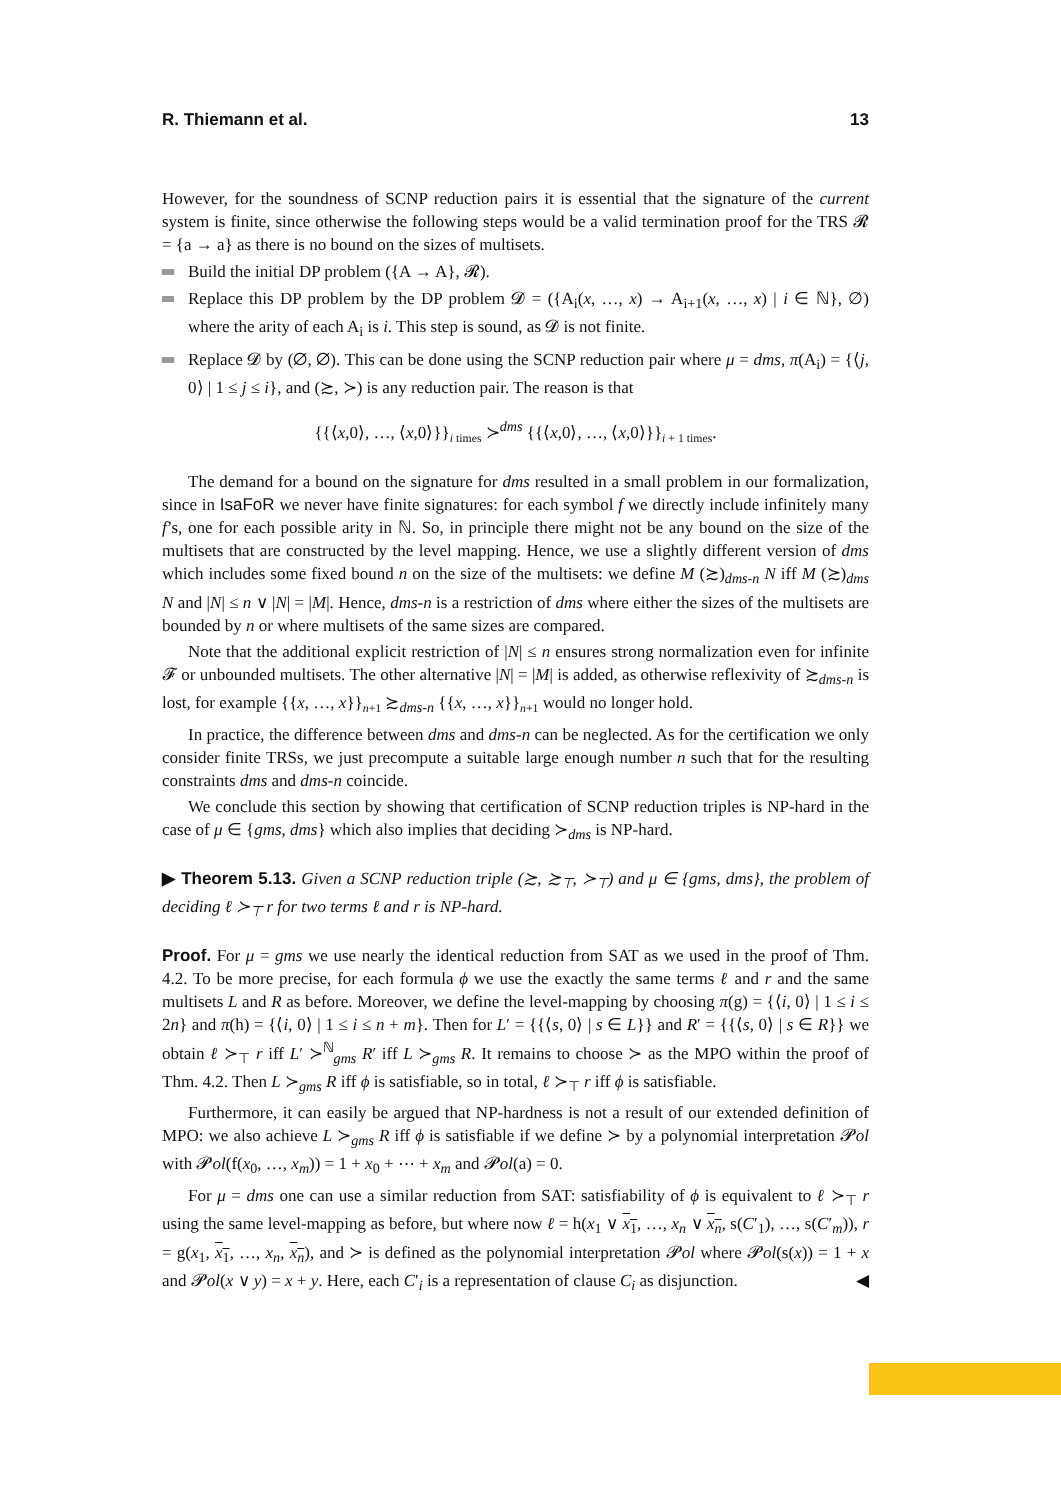R. Thiemann et al. 13
However, for the soundness of SCNP reduction pairs it is essential that the signature of the current system is finite, since otherwise the following steps would be a valid termination proof for the TRS 𝓡 = {a → a} as there is no bound on the sizes of multisets.
Build the initial DP problem ({A → A}, 𝓡).
Replace this DP problem by the DP problem 𝓓 = ({A<sub>i</sub>(x, …, x) → A<sub>i+1</sub>(x, …, x) | i ∈ ℕ}, ∅) where the arity of each A<sub>i</sub> is i. This step is sound, as 𝓓 is not finite.
Replace 𝓓 by (∅, ∅). This can be done using the SCNP reduction pair where μ = dms, π(A<sub>i</sub>) = {⟨j, 0⟩ | 1 ≤ j ≤ i}, and (≿, ≻) is any reduction pair. The reason is that
{{⟨x,0⟩, …, ⟨x,0⟩}}<sub>i times</sub> ≻<sup>dms</sup> {{⟨x,0⟩, …, ⟨x,0⟩}}<sub>i + 1 times</sub>.
The demand for a bound on the signature for dms resulted in a small problem in our formalization, since in IsaFoR we never have finite signatures: for each symbol f we directly include infinitely many f’s, one for each possible arity in ℕ. So, in principle there might not be any bound on the size of the multisets that are constructed by the level mapping. Hence, we use a slightly different version of dms which includes some fixed bound n on the size of the multisets: we define M (≿)<sub>dms-n</sub> N iff M (≿)<sub>dms</sub> N and |N| ≤ n ∨ |N| = |M|. Hence, dms-n is a restriction of dms where either the sizes of the multisets are bounded by n or where multisets of the same sizes are compared.
Note that the additional explicit restriction of |N| ≤ n ensures strong normalization even for infinite 𝓕 or unbounded multisets. The other alternative |N| = |M| is added, as otherwise reflexivity of ≿<sub>dms-n</sub> is lost, for example {{x, …, x}}<sub>n+1</sub> ≿<sub>dms-n</sub> {{x, …, x}}<sub>n+1</sub> would no longer hold.
In practice, the difference between dms and dms-n can be neglected. As for the certification we only consider finite TRSs, we just precompute a suitable large enough number n such that for the resulting constraints dms and dms-n coincide.
We conclude this section by showing that certification of SCNP reduction triples is NP-hard in the case of μ ∈ {gms, dms} which also implies that deciding ≻<sub>dms</sub> is NP-hard.
▶ Theorem 5.13. Given a SCNP reduction triple (≿, ≿<sub>⊤</sub>, ≻<sub>⊤</sub>) and μ ∈ {gms, dms}, the problem of deciding ℓ ≻<sub>⊤</sub> r for two terms ℓ and r is NP-hard.
Proof. For μ = gms we use nearly the identical reduction from SAT as we used in the proof of Thm. 4.2. To be more precise, for each formula ϕ we use the exactly the same terms ℓ and r and the same multisets L and R as before. Moreover, we define the level-mapping by choosing π(g) = {⟨i, 0⟩ | 1 ≤ i ≤ 2n} and π(h) = {⟨i, 0⟩ | 1 ≤ i ≤ n + m}. Then for L′ = {{⟨s, 0⟩ | s ∈ L}} and R′ = {{⟨s, 0⟩ | s ∈ R}} we obtain ℓ ≻<sub>⊤</sub> r iff L′ ≻<sup>ℕ</sup><sub>gms</sub> R′ iff L ≻<sub>gms</sub> R. It remains to choose ≻ as the MPO within the proof of Thm. 4.2. Then L ≻<sub>gms</sub> R iff ϕ is satisfiable, so in total, ℓ ≻<sub>⊤</sub> r iff ϕ is satisfiable.
Furthermore, it can easily be argued that NP-hardness is not a result of our extended definition of MPO: we also achieve L ≻<sub>gms</sub> R iff ϕ is satisfiable if we define ≻ by a polynomial interpretation 𝓟ol with 𝓟ol(f(x<sub>0</sub>, …, x<sub>m</sub>)) = 1 + x<sub>0</sub> + ⋯ + x<sub>m</sub> and 𝓟ol(a) = 0.
For μ = dms one can use a similar reduction from SAT: satisfiability of ϕ is equivalent to ℓ ≻<sub>⊤</sub> r using the same level-mapping as before, but where now ℓ = h(x<sub>1</sub> ∨ x<sub>1</sub>, …, x<sub>n</sub> ∨ x<sub>n</sub>, s(C′<sub>1</sub>), …, s(C′<sub>m</sub>)), r = g(x<sub>1</sub>, x<sub>1</sub>, …, x<sub>n</sub>, x<sub>n</sub>), and ≻ is defined as the polynomial interpretation 𝓟ol where 𝓟ol(s(x)) = 1 + x and 𝓟ol(x ∨ y) = x + y. Here, each C′<sub>i</sub> is a representation of clause C<sub>i</sub> as disjunction. ◀